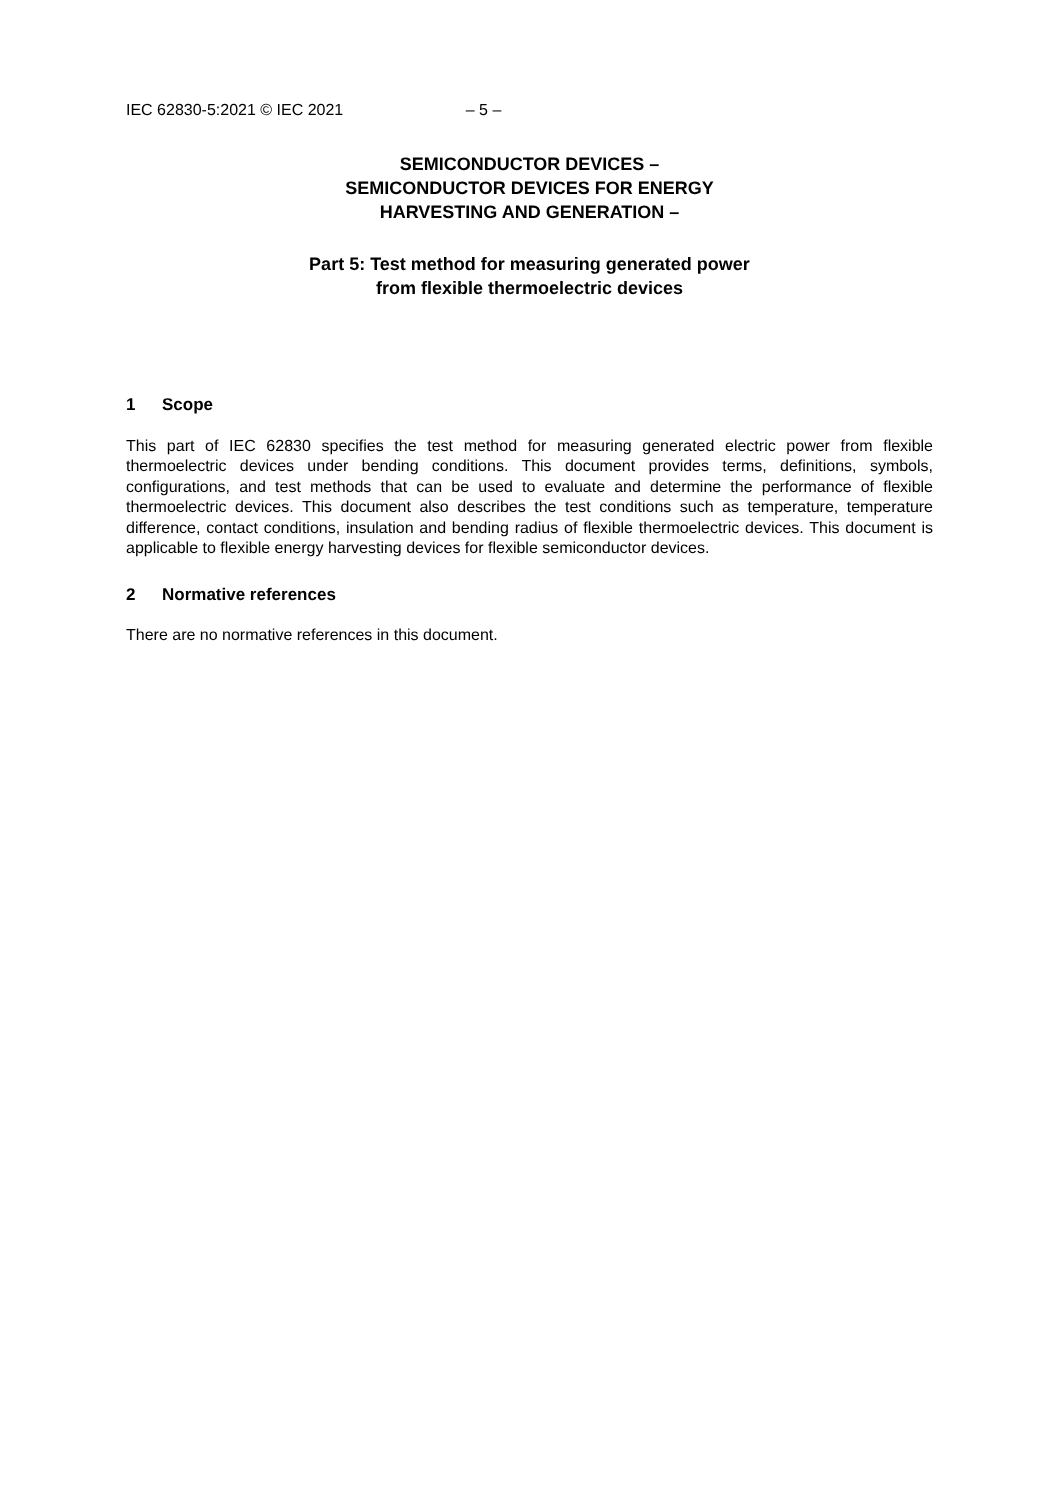IEC 62830-5:2021 © IEC 2021 – 5 –
SEMICONDUCTOR DEVICES –
SEMICONDUCTOR DEVICES FOR ENERGY
HARVESTING AND GENERATION –
Part 5: Test method for measuring generated power
from flexible thermoelectric devices
1 Scope
This part of IEC 62830 specifies the test method for measuring generated electric power from flexible thermoelectric devices under bending conditions. This document provides terms, definitions, symbols, configurations, and test methods that can be used to evaluate and determine the performance of flexible thermoelectric devices. This document also describes the test conditions such as temperature, temperature difference, contact conditions, insulation and bending radius of flexible thermoelectric devices. This document is applicable to flexible energy harvesting devices for flexible semiconductor devices.
2 Normative references
There are no normative references in this document.